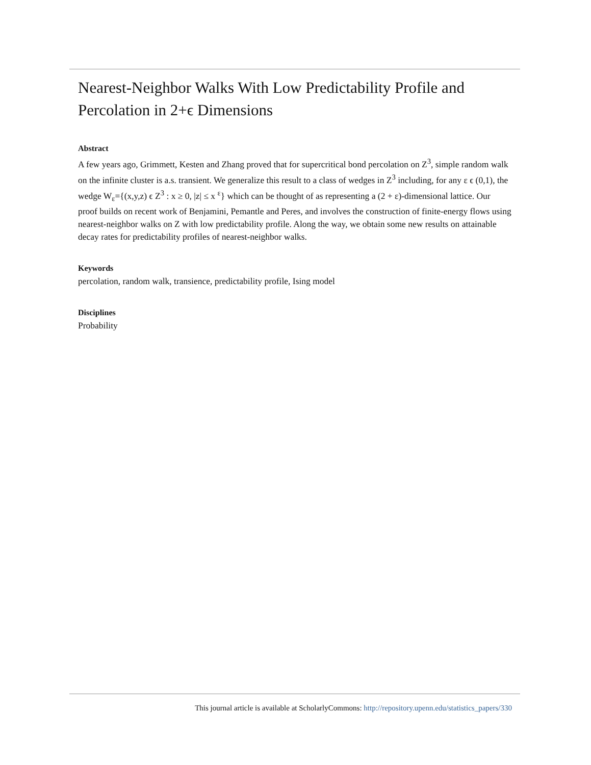Nearest-Neighbor Walks With Low Predictability Profile and Percolation in 2+ϵ Dimensions
Abstract
A few years ago, Grimmett, Kesten and Zhang proved that for supercritical bond percolation on Z<sup>3</sup>, simple random walk on the infinite cluster is a.s. transient. We generalize this result to a class of wedges in Z<sup>3</sup> including, for any ε ϵ (0,1), the wedge W<sub>ε</sub>={(x,y,z) ϵ Z<sup>3</sup> : x ≥ 0, |z| ≤ x <sup>ε</sup>} which can be thought of as representing a (2 + ε)-dimensional lattice. Our proof builds on recent work of Benjamini, Pemantle and Peres, and involves the construction of finite-energy flows using nearest-neighbor walks on Z with low predictability profile. Along the way, we obtain some new results on attainable decay rates for predictability profiles of nearest-neighbor walks.
Keywords
percolation, random walk, transience, predictability profile, Ising model
Disciplines
Probability
This journal article is available at ScholarlyCommons: http://repository.upenn.edu/statistics_papers/330